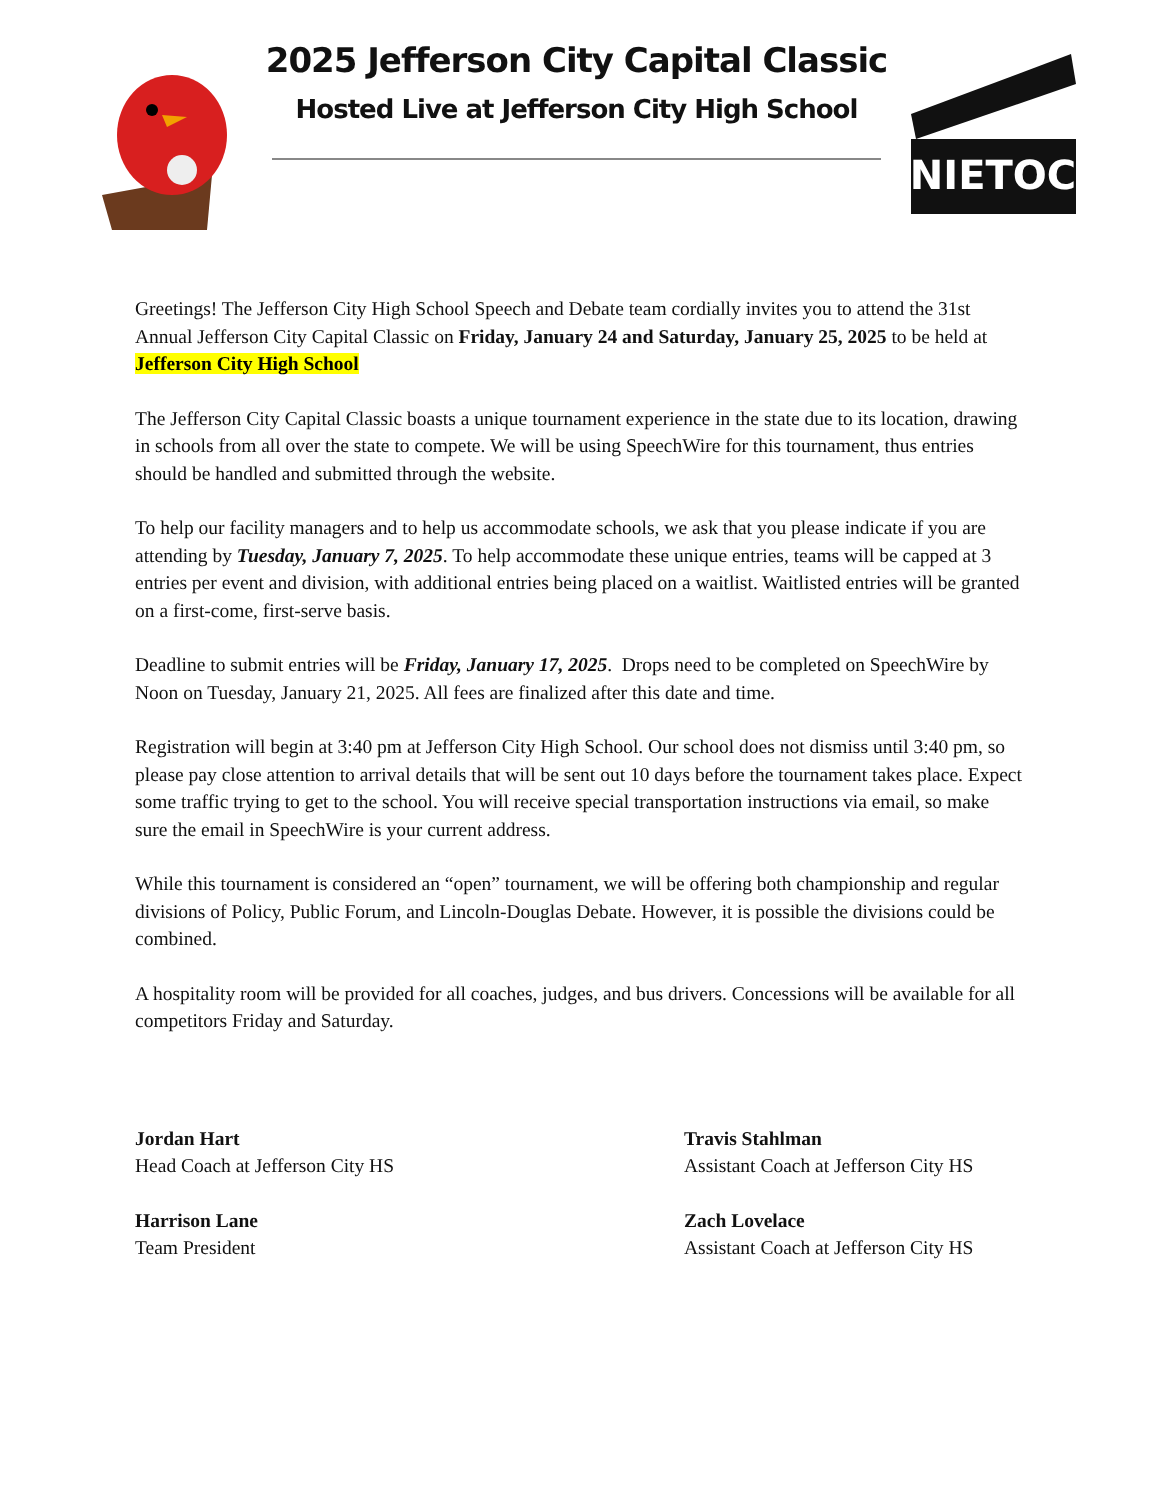2025 Jefferson City Capital Classic
Hosted Live at Jefferson City High School
NIETOC
Greetings! The Jefferson City High School Speech and Debate team cordially invites you to attend the 31st Annual Jefferson City Capital Classic on Friday, January 24 and Saturday, January 25, 2025 to be held at Jefferson City High School
The Jefferson City Capital Classic boasts a unique tournament experience in the state due to its location, drawing in schools from all over the state to compete. We will be using SpeechWire for this tournament, thus entries should be handled and submitted through the website.
To help our facility managers and to help us accommodate schools, we ask that you please indicate if you are attending by Tuesday, January 7, 2025. To help accommodate these unique entries, teams will be capped at 3 entries per event and division, with additional entries being placed on a waitlist. Waitlisted entries will be granted on a first-come, first-serve basis.
Deadline to submit entries will be Friday, January 17, 2025. Drops need to be completed on SpeechWire by Noon on Tuesday, January 21, 2025. All fees are finalized after this date and time.
Registration will begin at 3:40 pm at Jefferson City High School. Our school does not dismiss until 3:40 pm, so please pay close attention to arrival details that will be sent out 10 days before the tournament takes place. Expect some traffic trying to get to the school. You will receive special transportation instructions via email, so make sure the email in SpeechWire is your current address.
While this tournament is considered an “open” tournament, we will be offering both championship and regular divisions of Policy, Public Forum, and Lincoln-Douglas Debate. However, it is possible the divisions could be combined.
A hospitality room will be provided for all coaches, judges, and bus drivers. Concessions will be available for all competitors Friday and Saturday.
Jordan Hart
Head Coach at Jefferson City HS
Harrison Lane
Team President
Travis Stahlman
Assistant Coach at Jefferson City HS
Zach Lovelace
Assistant Coach at Jefferson City HS